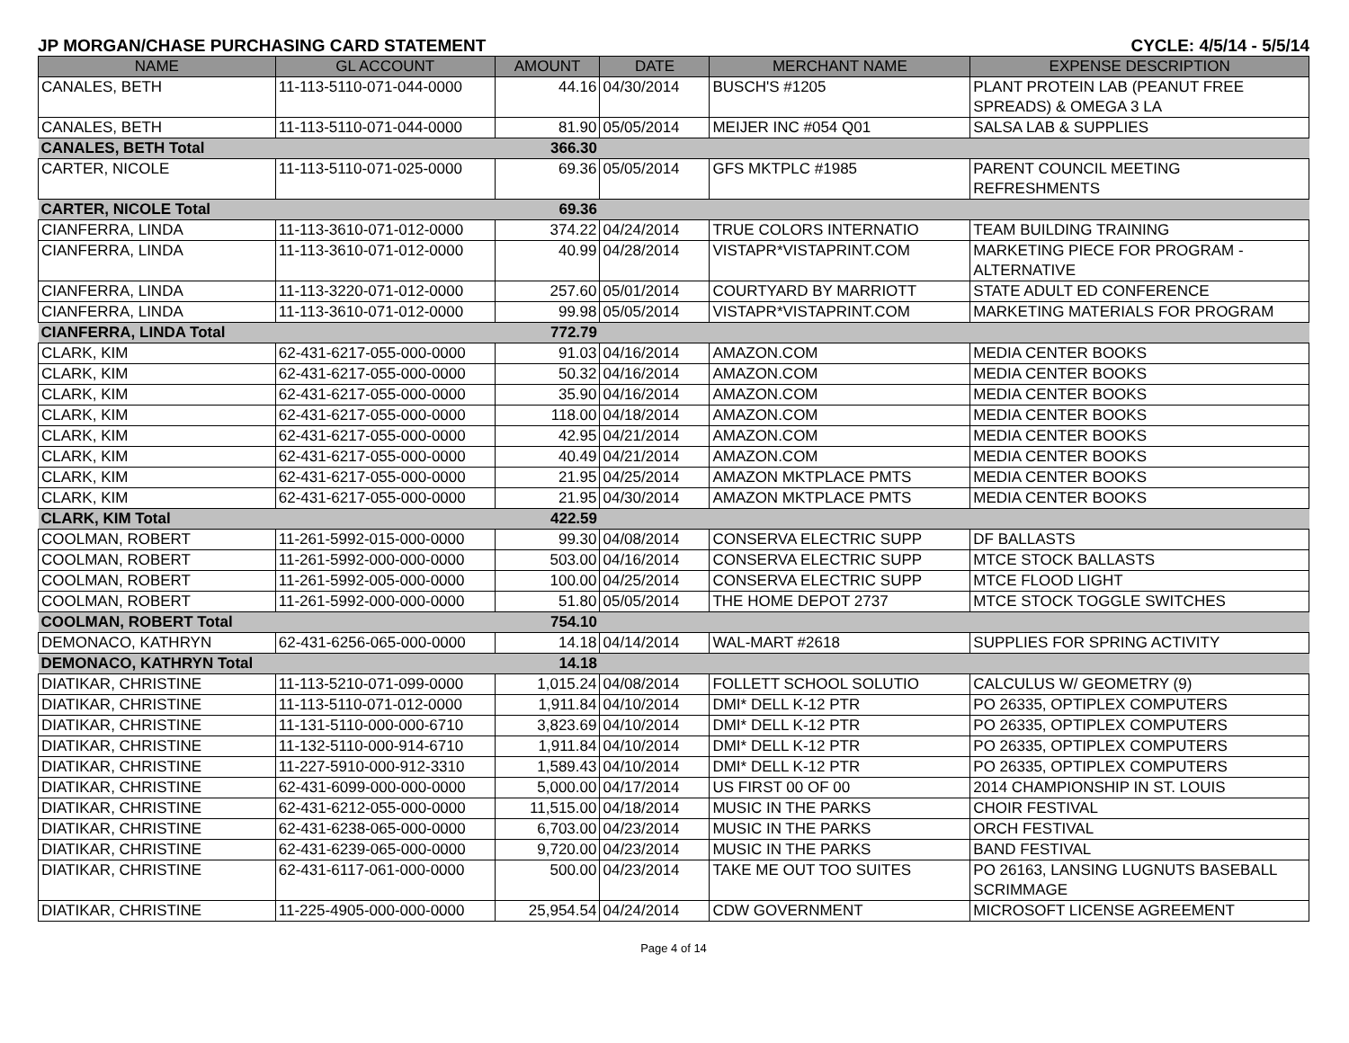JP MORGAN/CHASE PURCHASING CARD STATEMENT CYCLE: 4/5/14 - 5/5/14
| NAME | GL ACCOUNT | AMOUNT | DATE | MERCHANT NAME | EXPENSE DESCRIPTION |
| --- | --- | --- | --- | --- | --- |
| CANALES, BETH | 11-113-5110-071-044-0000 | 44.16 | 04/30/2014 | BUSCH'S #1205 | PLANT PROTEIN LAB (PEANUT FREE SPREADS) & OMEGA 3 LA |
| CANALES, BETH | 11-113-5110-071-044-0000 | 81.90 | 05/05/2014 | MEIJER INC #054 Q01 | SALSA LAB & SUPPLIES |
| CANALES, BETH Total | | 366.30 | | | |
| CARTER, NICOLE | 11-113-5110-071-025-0000 | 69.36 | 05/05/2014 | GFS MKTPLC #1985 | PARENT COUNCIL MEETING REFRESHMENTS |
| CARTER, NICOLE Total | | 69.36 | | | |
| CIANFERRA, LINDA | 11-113-3610-071-012-0000 | 374.22 | 04/24/2014 | TRUE COLORS INTERNATIO | TEAM BUILDING TRAINING |
| CIANFERRA, LINDA | 11-113-3610-071-012-0000 | 40.99 | 04/28/2014 | VISTAPR*VISTAPRINT.COM | MARKETING PIECE FOR PROGRAM - ALTERNATIVE |
| CIANFERRA, LINDA | 11-113-3220-071-012-0000 | 257.60 | 05/01/2014 | COURTYARD BY MARRIOTT | STATE ADULT ED CONFERENCE |
| CIANFERRA, LINDA | 11-113-3610-071-012-0000 | 99.98 | 05/05/2014 | VISTAPR*VISTAPRINT.COM | MARKETING MATERIALS FOR PROGRAM |
| CIANFERRA, LINDA Total | | 772.79 | | | |
| CLARK, KIM | 62-431-6217-055-000-0000 | 91.03 | 04/16/2014 | AMAZON.COM | MEDIA CENTER BOOKS |
| CLARK, KIM | 62-431-6217-055-000-0000 | 50.32 | 04/16/2014 | AMAZON.COM | MEDIA CENTER BOOKS |
| CLARK, KIM | 62-431-6217-055-000-0000 | 35.90 | 04/16/2014 | AMAZON.COM | MEDIA CENTER BOOKS |
| CLARK, KIM | 62-431-6217-055-000-0000 | 118.00 | 04/18/2014 | AMAZON.COM | MEDIA CENTER BOOKS |
| CLARK, KIM | 62-431-6217-055-000-0000 | 42.95 | 04/21/2014 | AMAZON.COM | MEDIA CENTER BOOKS |
| CLARK, KIM | 62-431-6217-055-000-0000 | 40.49 | 04/21/2014 | AMAZON.COM | MEDIA CENTER BOOKS |
| CLARK, KIM | 62-431-6217-055-000-0000 | 21.95 | 04/25/2014 | AMAZON MKTPLACE PMTS | MEDIA CENTER BOOKS |
| CLARK, KIM | 62-431-6217-055-000-0000 | 21.95 | 04/30/2014 | AMAZON MKTPLACE PMTS | MEDIA CENTER BOOKS |
| CLARK, KIM Total | | 422.59 | | | |
| COOLMAN, ROBERT | 11-261-5992-015-000-0000 | 99.30 | 04/08/2014 | CONSERVA ELECTRIC SUPP | DF BALLASTS |
| COOLMAN, ROBERT | 11-261-5992-000-000-0000 | 503.00 | 04/16/2014 | CONSERVA ELECTRIC SUPP | MTCE STOCK BALLASTS |
| COOLMAN, ROBERT | 11-261-5992-005-000-0000 | 100.00 | 04/25/2014 | CONSERVA ELECTRIC SUPP | MTCE FLOOD LIGHT |
| COOLMAN, ROBERT | 11-261-5992-000-000-0000 | 51.80 | 05/05/2014 | THE HOME DEPOT 2737 | MTCE STOCK TOGGLE SWITCHES |
| COOLMAN, ROBERT Total | | 754.10 | | | |
| DEMONACO, KATHRYN | 62-431-6256-065-000-0000 | 14.18 | 04/14/2014 | WAL-MART #2618 | SUPPLIES FOR SPRING ACTIVITY |
| DEMONACO, KATHRYN Total | | 14.18 | | | |
| DIATIKAR, CHRISTINE | 11-113-5210-071-099-0000 | 1,015.24 | 04/08/2014 | FOLLETT SCHOOL SOLUTIO | CALCULUS W/ GEOMETRY (9) |
| DIATIKAR, CHRISTINE | 11-113-5110-071-012-0000 | 1,911.84 | 04/10/2014 | DMI* DELL K-12 PTR | PO 26335, OPTIPLEX COMPUTERS |
| DIATIKAR, CHRISTINE | 11-131-5110-000-000-6710 | 3,823.69 | 04/10/2014 | DMI* DELL K-12 PTR | PO 26335, OPTIPLEX COMPUTERS |
| DIATIKAR, CHRISTINE | 11-132-5110-000-914-6710 | 1,911.84 | 04/10/2014 | DMI* DELL K-12 PTR | PO 26335, OPTIPLEX COMPUTERS |
| DIATIKAR, CHRISTINE | 11-227-5910-000-912-3310 | 1,589.43 | 04/10/2014 | DMI* DELL K-12 PTR | PO 26335, OPTIPLEX COMPUTERS |
| DIATIKAR, CHRISTINE | 62-431-6099-000-000-0000 | 5,000.00 | 04/17/2014 | US FIRST 00 OF 00 | 2014 CHAMPIONSHIP IN ST. LOUIS |
| DIATIKAR, CHRISTINE | 62-431-6212-055-000-0000 | 11,515.00 | 04/18/2014 | MUSIC IN THE PARKS | CHOIR FESTIVAL |
| DIATIKAR, CHRISTINE | 62-431-6238-065-000-0000 | 6,703.00 | 04/23/2014 | MUSIC IN THE PARKS | ORCH FESTIVAL |
| DIATIKAR, CHRISTINE | 62-431-6239-065-000-0000 | 9,720.00 | 04/23/2014 | MUSIC IN THE PARKS | BAND FESTIVAL |
| DIATIKAR, CHRISTINE | 62-431-6117-061-000-0000 | 500.00 | 04/23/2014 | TAKE ME OUT TOO SUITES | PO 26163, LANSING LUGNUTS BASEBALL SCRIMMAGE |
| DIATIKAR, CHRISTINE | 11-225-4905-000-000-0000 | 25,954.54 | 04/24/2014 | CDW GOVERNMENT | MICROSOFT LICENSE AGREEMENT |
Page 4 of 14